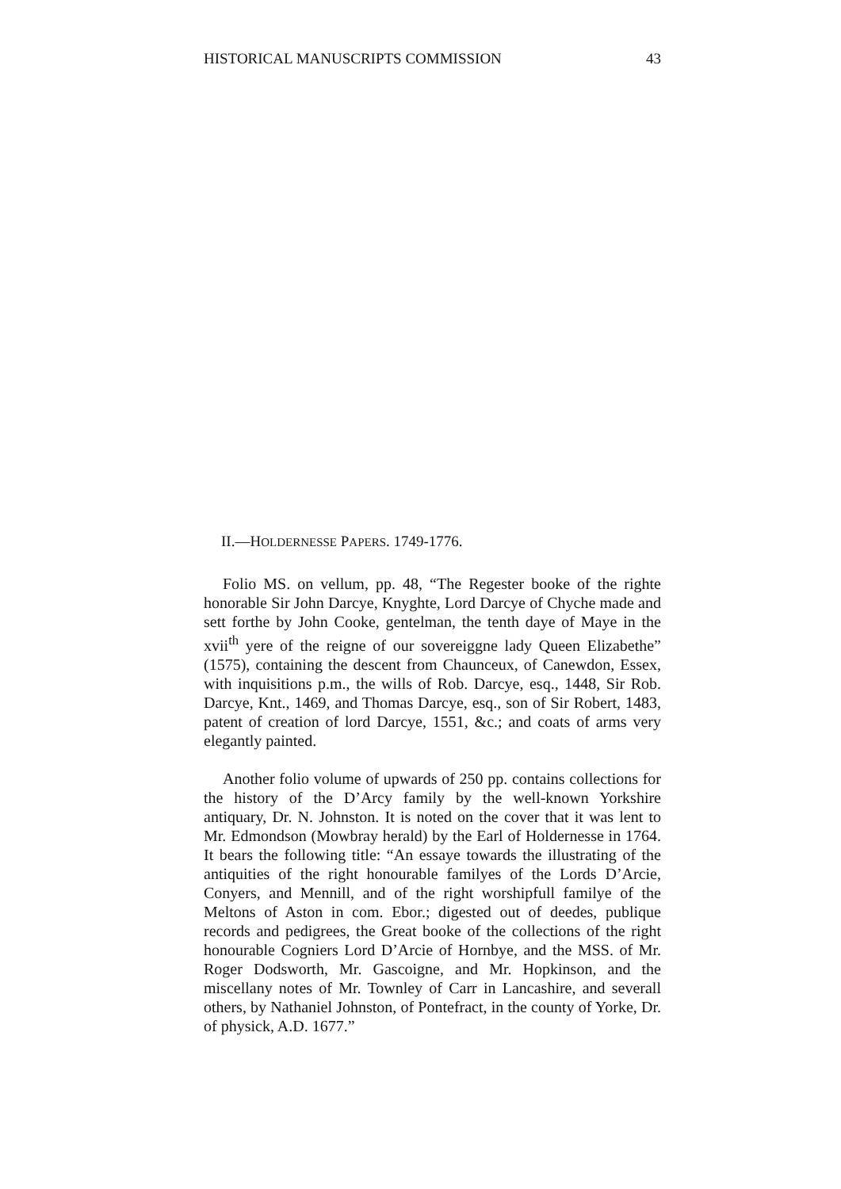HISTORICAL MANUSCRIPTS COMMISSION 43
II.—HOLDERNESSE PAPERS. 1749-1776.
Folio MS. on vellum, pp. 48, “The Regester booke of the righte honorable Sir John Darcye, Knyghte, Lord Darcye of Chyche made and sett forthe by John Cooke, gentelman, the tenth daye of Maye in the xvii<sup>th</sup> yere of the reigne of our sovereiggne lady Queen Elizabethe” (1575), containing the descent from Chaunceux, of Canewdon, Essex, with inquisitions p.m., the wills of Rob. Darcye, esq., 1448, Sir Rob. Darcye, Knt., 1469, and Thomas Darcye, esq., son of Sir Robert, 1483, patent of creation of lord Darcye, 1551, &c.; and coats of arms very elegantly painted.
Another folio volume of upwards of 250 pp. contains collections for the history of the D’Arcy family by the well-known Yorkshire antiquary, Dr. N. Johnston. It is noted on the cover that it was lent to Mr. Edmondson (Mowbray herald) by the Earl of Holdernesse in 1764. It bears the following title: “An essaye towards the illustrating of the antiquities of the right honourable familyes of the Lords D’Arcie, Conyers, and Mennill, and of the right worshipfull familye of the Meltons of Aston in com. Ebor.; digested out of deedes, publique records and pedigrees, the Great booke of the collections of the right honourable Cogniers Lord D’Arcie of Hornbye, and the MSS. of Mr. Roger Dodsworth, Mr. Gascoigne, and Mr. Hopkinson, and the miscellany notes of Mr. Townley of Carr in Lancashire, and severall others, by Nathaniel Johnston, of Pontefract, in the county of Yorke, Dr. of physick, A.D. 1677.”